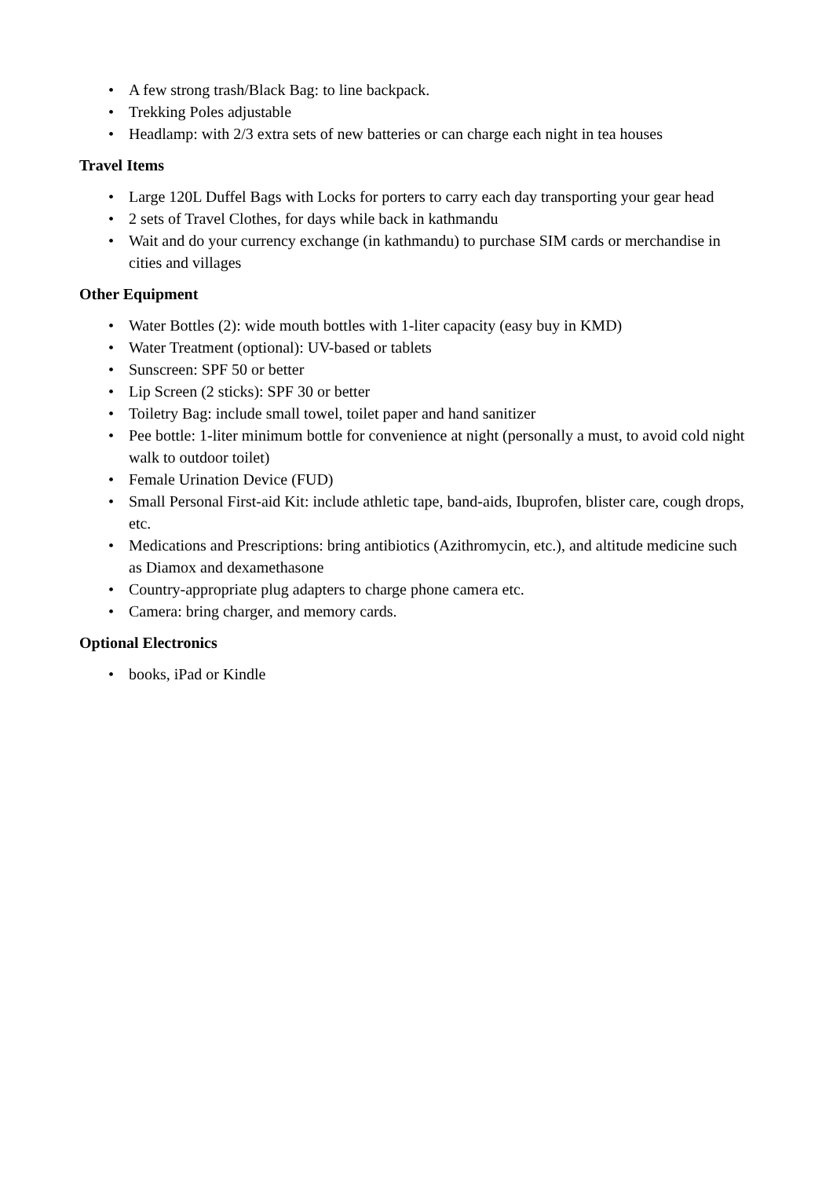• A few strong trash/Black Bag: to line backpack.
• Trekking Poles adjustable
• Headlamp: with 2/3 extra sets of new batteries or can charge each night in tea houses
Travel Items
• Large 120L Duffel Bags with Locks for porters to carry each day transporting your gear head
• 2 sets of Travel Clothes, for days while back in kathmandu
• Wait and do your currency exchange (in kathmandu) to purchase SIM cards or merchandise in cities and villages
Other Equipment
• Water Bottles (2): wide mouth bottles with 1-liter capacity (easy buy in KMD)
• Water Treatment (optional): UV-based or tablets
• Sunscreen: SPF 50 or better
• Lip Screen (2 sticks): SPF 30 or better
• Toiletry Bag: include small towel, toilet paper and hand sanitizer
• Pee bottle: 1-liter minimum bottle for convenience at night (personally a must, to avoid cold night walk to outdoor toilet)
• Female Urination Device (FUD)
• Small Personal First-aid Kit: include athletic tape, band-aids, Ibuprofen, blister care, cough drops, etc.
• Medications and Prescriptions: bring antibiotics (Azithromycin, etc.), and altitude medicine such as Diamox and dexamethasone
• Country-appropriate plug adapters to charge phone camera etc.
• Camera: bring charger, and memory cards.
Optional Electronics
• books, iPad or Kindle